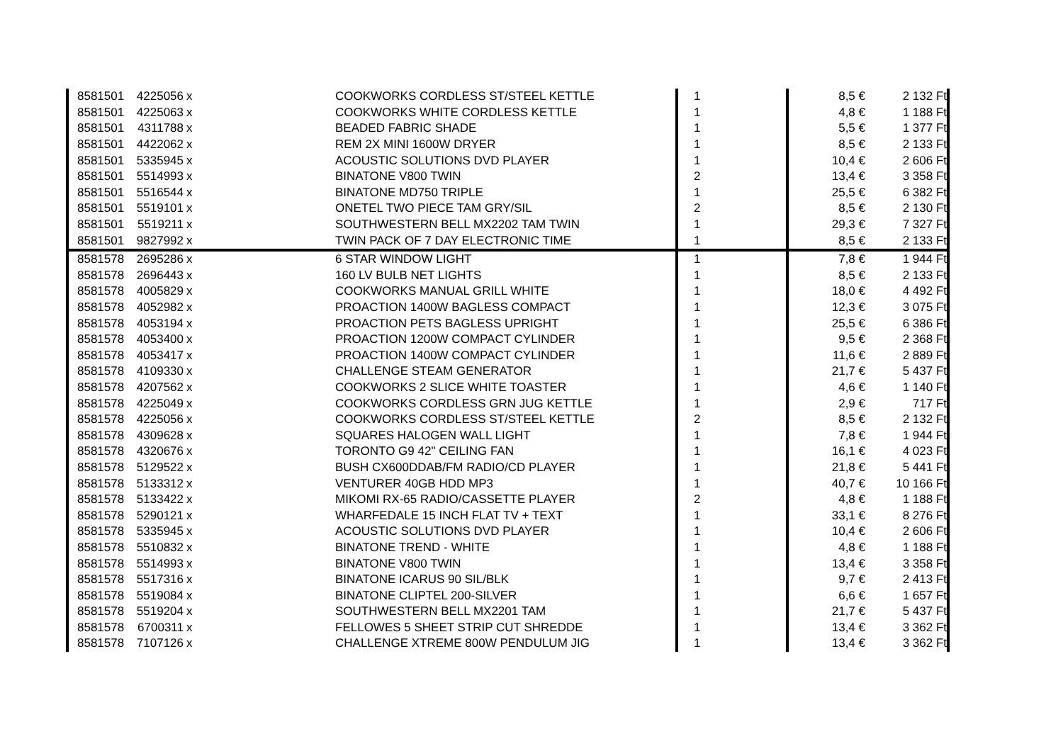| 8581501 | 4225056 | x | COOKWORKS CORDLESS ST/STEEL KETTLE | 1 | 8,5 € | 2 132 Ft |
| 8581501 | 4225063 | x | COOKWORKS WHITE CORDLESS KETTLE | 1 | 4,8 € | 1 188 Ft |
| 8581501 | 4311788 | x | BEADED FABRIC SHADE | 1 | 5,5 € | 1 377 Ft |
| 8581501 | 4422062 | x | REM 2X MINI 1600W DRYER | 1 | 8,5 € | 2 133 Ft |
| 8581501 | 5335945 | x | ACOUSTIC SOLUTIONS DVD PLAYER | 1 | 10,4 € | 2 606 Ft |
| 8581501 | 5514993 | x | BINATONE V800 TWIN | 2 | 13,4 € | 3 358 Ft |
| 8581501 | 5516544 | x | BINATONE MD750 TRIPLE | 1 | 25,5 € | 6 382 Ft |
| 8581501 | 5519101 | x | ONETEL TWO PIECE TAM GRY/SIL | 2 | 8,5 € | 2 130 Ft |
| 8581501 | 5519211 | x | SOUTHWESTERN BELL MX2202 TAM TWIN | 1 | 29,3 € | 7 327 Ft |
| 8581501 | 9827992 | x | TWIN PACK OF 7 DAY ELECTRONIC TIME | 1 | 8,5 € | 2 133 Ft |
| 8581578 | 2695286 | x | 6 STAR WINDOW LIGHT | 1 | 7,8 € | 1 944 Ft |
| 8581578 | 2696443 | x | 160 LV BULB NET LIGHTS | 1 | 8,5 € | 2 133 Ft |
| 8581578 | 4005829 | x | COOKWORKS MANUAL GRILL WHITE | 1 | 18,0 € | 4 492 Ft |
| 8581578 | 4052982 | x | PROACTION 1400W BAGLESS COMPACT | 1 | 12,3 € | 3 075 Ft |
| 8581578 | 4053194 | x | PROACTION PETS BAGLESS UPRIGHT | 1 | 25,5 € | 6 386 Ft |
| 8581578 | 4053400 | x | PROACTION 1200W COMPACT CYLINDER | 1 | 9,5 € | 2 368 Ft |
| 8581578 | 4053417 | x | PROACTION 1400W COMPACT CYLINDER | 1 | 11,6 € | 2 889 Ft |
| 8581578 | 4109330 | x | CHALLENGE STEAM GENERATOR | 1 | 21,7 € | 5 437 Ft |
| 8581578 | 4207562 | x | COOKWORKS 2 SLICE WHITE TOASTER | 1 | 4,6 € | 1 140 Ft |
| 8581578 | 4225049 | x | COOKWORKS CORDLESS GRN JUG KETTLE | 1 | 2,9 € | 717 Ft |
| 8581578 | 4225056 | x | COOKWORKS CORDLESS ST/STEEL KETTLE | 2 | 8,5 € | 2 132 Ft |
| 8581578 | 4309628 | x | SQUARES HALOGEN WALL LIGHT | 1 | 7,8 € | 1 944 Ft |
| 8581578 | 4320676 | x | TORONTO G9 42" CEILING FAN | 1 | 16,1 € | 4 023 Ft |
| 8581578 | 5129522 | x | BUSH CX600DDAB/FM RADIO/CD PLAYER | 1 | 21,8 € | 5 441 Ft |
| 8581578 | 5133312 | x | VENTURER 40GB HDD MP3 | 1 | 40,7 € | 10 166 Ft |
| 8581578 | 5133422 | x | MIKOMI RX-65 RADIO/CASSETTE PLAYER | 2 | 4,8 € | 1 188 Ft |
| 8581578 | 5290121 | x | WHARFEDALE 15 INCH FLAT TV + TEXT | 1 | 33,1 € | 8 276 Ft |
| 8581578 | 5335945 | x | ACOUSTIC SOLUTIONS DVD PLAYER | 1 | 10,4 € | 2 606 Ft |
| 8581578 | 5510832 | x | BINATONE TREND - WHITE | 1 | 4,8 € | 1 188 Ft |
| 8581578 | 5514993 | x | BINATONE V800 TWIN | 1 | 13,4 € | 3 358 Ft |
| 8581578 | 5517316 | x | BINATONE ICARUS 90 SIL/BLK | 1 | 9,7 € | 2 413 Ft |
| 8581578 | 5519084 | x | BINATONE CLIPTEL 200-SILVER | 1 | 6,6 € | 1 657 Ft |
| 8581578 | 5519204 | x | SOUTHWESTERN BELL MX2201 TAM | 1 | 21,7 € | 5 437 Ft |
| 8581578 | 6700311 | x | FELLOWES 5 SHEET STRIP CUT SHREDDE | 1 | 13,4 € | 3 362 Ft |
| 8581578 | 7107126 | x | CHALLENGE XTREME 800W PENDULUM JIG | 1 | 13,4 € | 3 362 Ft |